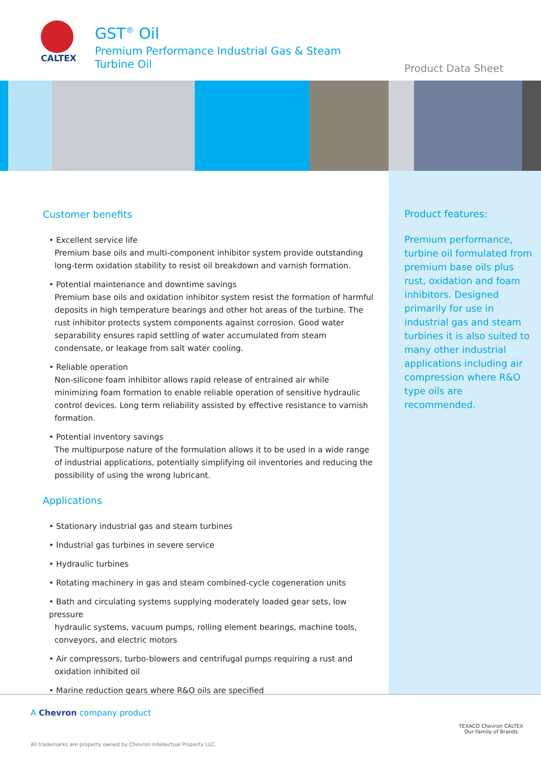CALTEX
GST<sup>®</sup> Oil
Premium Performance Industrial Gas & Steam
Turbine Oil
Product Data Sheet
Customer benefits
• Excellent service life
Premium base oils and multi-component inhibitor system provide outstanding long-term oxidation stability to resist oil breakdown and varnish formation.
• Potential maintenance and downtime savings
Premium base oils and oxidation inhibitor system resist the formation of harmful deposits in high temperature bearings and other hot areas of the turbine. The rust inhibitor protects system components against corrosion. Good water separability ensures rapid settling of water accumulated from steam condensate, or leakage from salt water cooling.
• Reliable operation
Non-silicone foam inhibitor allows rapid release of entrained air while minimizing foam formation to enable reliable operation of sensitive hydraulic control devices. Long term reliability assisted by effective resistance to varnish formation.
• Potential inventory savings
The multipurpose nature of the formulation allows it to be used in a wide range of industrial applications, potentially simplifying oil inventories and reducing the possibility of using the wrong lubricant.
Applications
• Stationary industrial gas and steam turbines
• Industrial gas turbines in severe service
• Hydraulic turbines
• Rotating machinery in gas and steam combined-cycle cogeneration units
• Bath and circulating systems supplying moderately loaded gear sets, low pressure
hydraulic systems, vacuum pumps, rolling element bearings, machine tools, conveyors, and electric motors
• Air compressors, turbo-blowers and centrifugal pumps requiring a rust and
oxidation inhibited oil
• Marine reduction gears where R&O oils are specified
Product features:
Premium performance, turbine oil formulated from premium base oils plus rust, oxidation and foam inhibitors. Designed primarily for use in industrial gas and steam turbines it is also suited to many other industrial applications including air compression where R&O type oils are recommended.
A Chevron company product
All trademarks are property owned by Chevron Intellectual Property LLC.
TEXACO Chevron CALTEX
Our Family of Brands